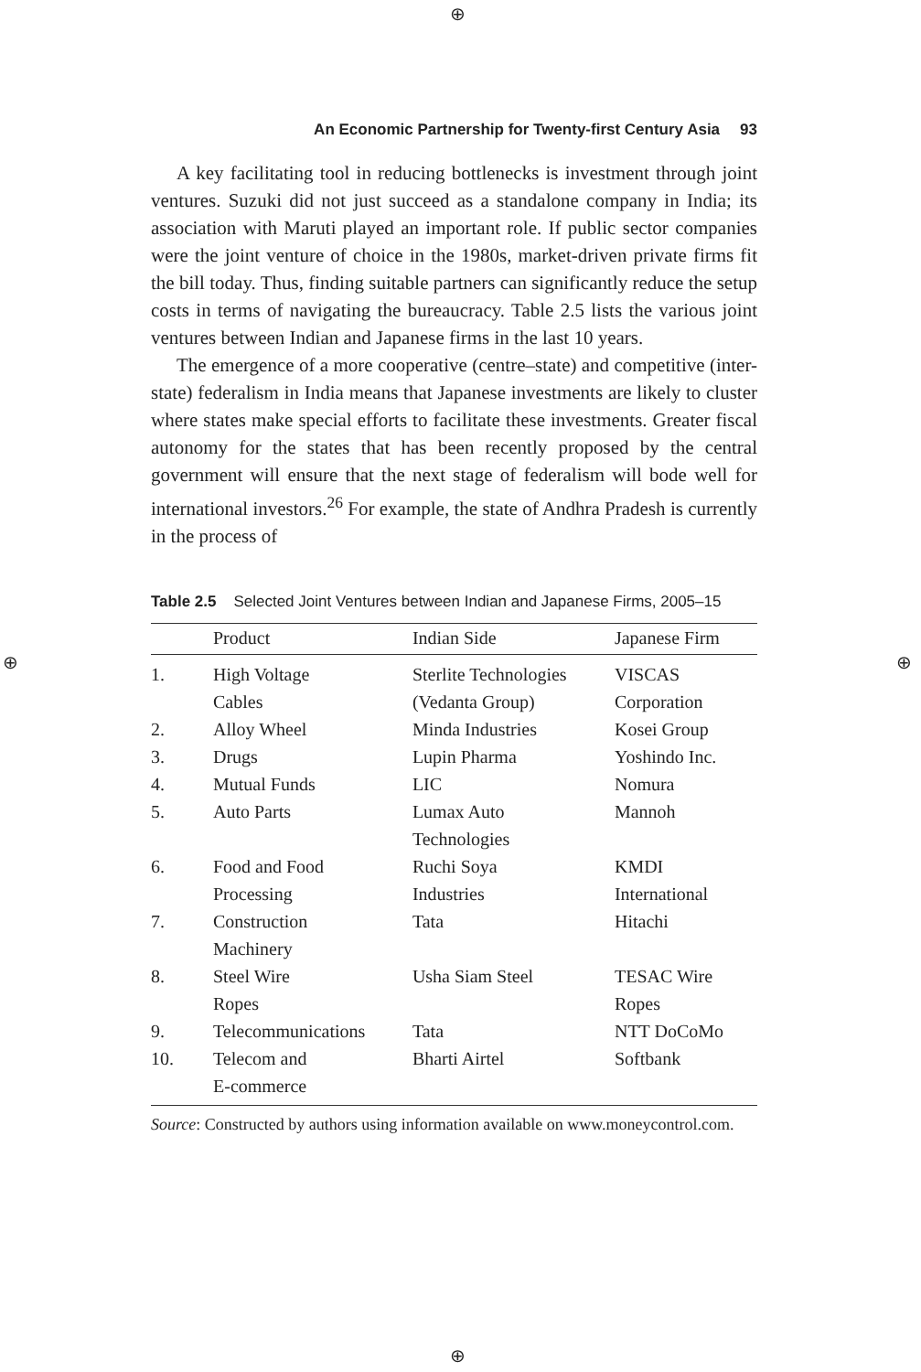⊕
⊕ ⊕
⊕
An Economic Partnership for Twenty-first Century Asia 93
A key facilitating tool in reducing bottlenecks is investment through joint ventures. Suzuki did not just succeed as a standalone company in India; its association with Maruti played an important role. If public sector companies were the joint venture of choice in the 1980s, market-driven private firms fit the bill today. Thus, finding suitable partners can significantly reduce the setup costs in terms of navigating the bureaucracy. Table 2.5 lists the various joint ventures between Indian and Japanese firms in the last 10 years.
The emergence of a more cooperative (centre–state) and competitive (inter-state) federalism in India means that Japanese investments are likely to cluster where states make special efforts to facilitate these investments. Greater fiscal autonomy for the states that has been recently proposed by the central government will ensure that the next stage of federalism will bode well for international investors.<sup>26</sup> For example, the state of Andhra Pradesh is currently in the process of
Table 2.5 Selected Joint Ventures between Indian and Japanese Firms, 2005–15
| | Product | Indian Side | Japanese Firm |
| --- | --- | --- | --- |
| 1. | High Voltage Cables | Sterlite Technologies (Vedanta Group) | VISCAS Corporation |
| 2. | Alloy Wheel | Minda Industries | Kosei Group |
| 3. | Drugs | Lupin Pharma | Yoshindo Inc. |
| 4. | Mutual Funds | LIC | Nomura |
| 5. | Auto Parts | Lumax Auto Technologies | Mannoh |
| 6. | Food and Food Processing | Ruchi Soya Industries | KMDI International |
| 7. | Construction Machinery | Tata | Hitachi |
| 8. | Steel Wire Ropes | Usha Siam Steel | TESAC Wire Ropes |
| 9. | Telecommunications | Tata | NTT DoCoMo |
| 10. | Telecom and E-commerce | Bharti Airtel | Softbank |
Source: Constructed by authors using information available on www.moneycontrol.com.